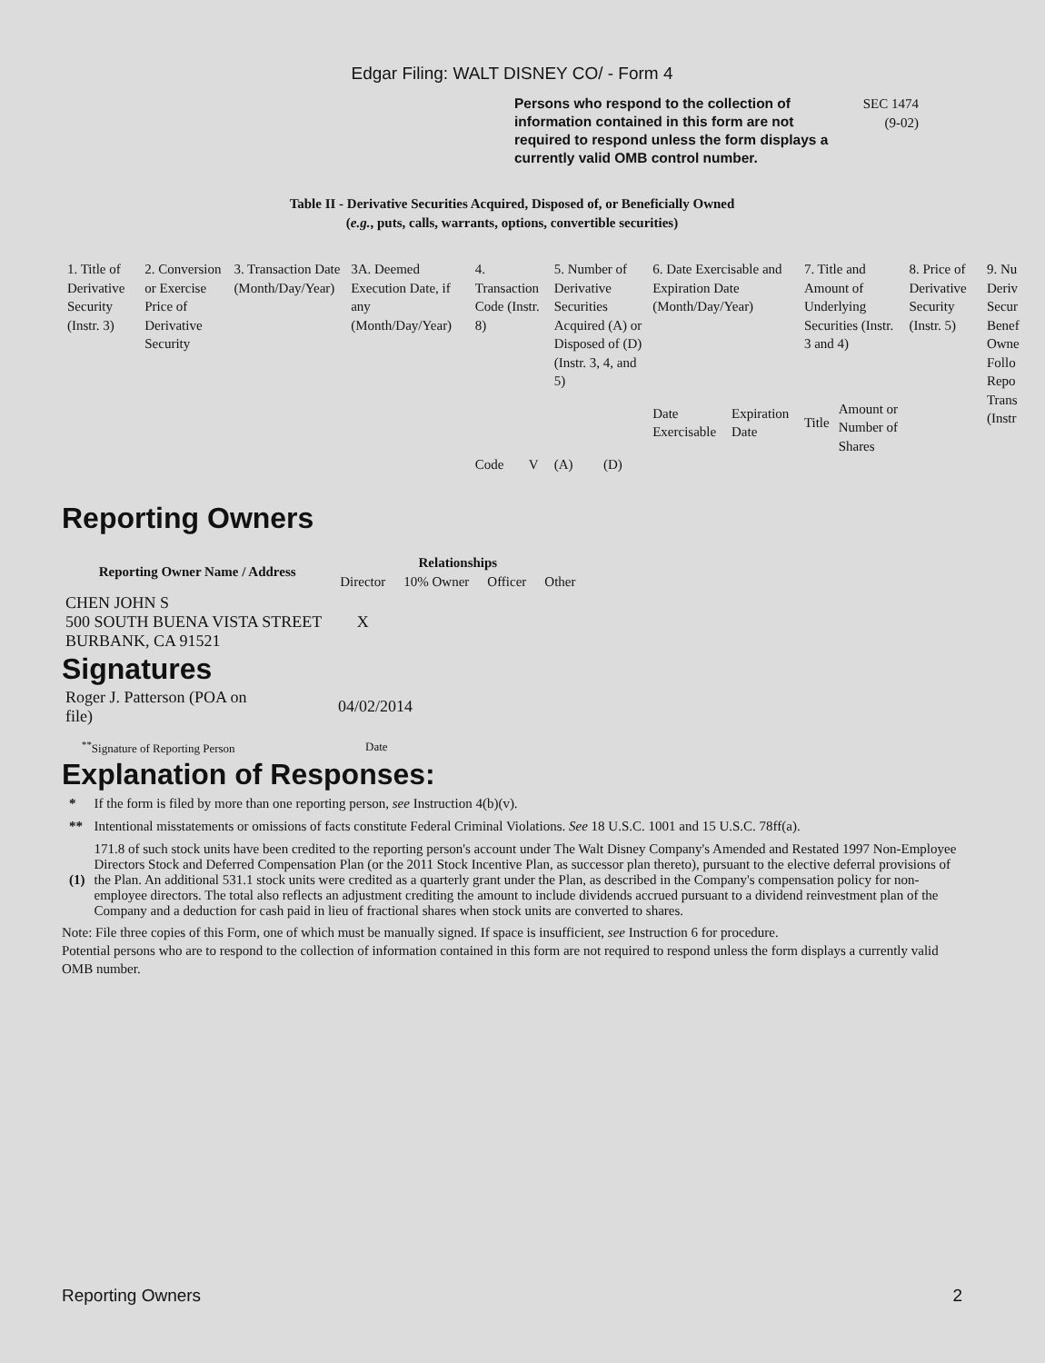Edgar Filing: WALT DISNEY CO/ - Form 4
Persons who respond to the collection of information contained in this form are not required to respond unless the form displays a currently valid OMB control number.
SEC 1474
(9-02)
Table II - Derivative Securities Acquired, Disposed of, or Beneficially Owned
(e.g., puts, calls, warrants, options, convertible securities)
| 1. Title of Derivative Security (Instr. 3) | 2. Conversion or Exercise Price of Derivative Security | 3. Transaction Date (Month/Day/Year) | 3A. Deemed Execution Date, if any (Month/Day/Year) | 4. Transaction Code (Instr. 8) | | 5. Number of Derivative Securities Acquired (A) or Disposed of (D) (Instr. 3, 4, and 5) | | 6. Date Exercisable and Expiration Date (Month/Day/Year) | | 7. Title and Amount of Underlying Securities (Instr. 3 and 4) | | 8. Price of Derivative Security (Instr. 5) | 9. Nu Deriv Secur Benef Owne Follo Repo Trans (Instr |
| | | | | | | | | Date Exercisable | Expiration Date | Title | Amount or Number of Shares | | |
| | | | | Code | V | (A) | (D) | | | | | | |
Reporting Owners
| Reporting Owner Name / Address | Relationships | | | |
| --- | --- | --- | --- | --- |
| | Director | 10% Owner | Officer | Other |
| CHEN JOHN S 500 SOUTH BUENA VISTA STREET BURBANK, CA 91521 | X | | | |
Signatures
| Roger J. Patterson (POA on file) | 04/02/2014 |
| <sup>**</sup> Signature of Reporting Person | Date |
Explanation of Responses:
| * | If the form is filed by more than one reporting person, see Instruction 4(b)(v). |
| ** | Intentional misstatements or omissions of facts constitute Federal Criminal Violations. See 18 U.S.C. 1001 and 15 U.S.C. 78ff(a). |
| (1) | 171.8 of such stock units have been credited to the reporting person's account under The Walt Disney Company's Amended and Restated 1997 Non-Employee Directors Stock and Deferred Compensation Plan (or the 2011 Stock Incentive Plan, as successor plan thereto), pursuant to the elective deferral provisions of the Plan. An additional 531.1 stock units were credited as a quarterly grant under the Plan, as described in the Company's compensation policy for non-employee directors. The total also reflects an adjustment crediting the amount to include dividends accrued pursuant to a dividend reinvestment plan of the Company and a deduction for cash paid in lieu of fractional shares when stock units are converted to shares. |
Note: File three copies of this Form, one of which must be manually signed. If space is insufficient, see Instruction 6 for procedure.
Potential persons who are to respond to the collection of information contained in this form are not required to respond unless the form displays a currently valid OMB number.
Reporting Owners 2